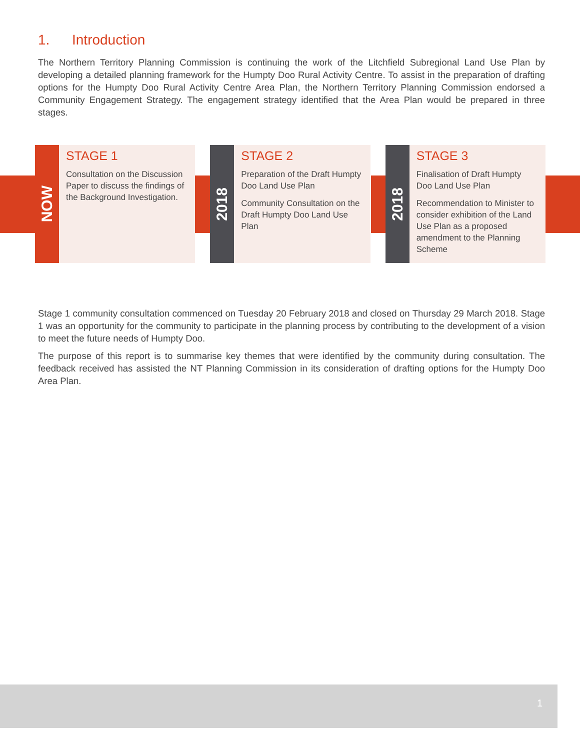1. Introduction
The Northern Territory Planning Commission is continuing the work of the Litchfield Subregional Land Use Plan by developing a detailed planning framework for the Humpty Doo Rural Activity Centre. To assist in the preparation of drafting options for the Humpty Doo Rural Activity Centre Area Plan, the Northern Territory Planning Commission endorsed a Community Engagement Strategy. The engagement strategy identified that the Area Plan would be prepared in three stages.
NOW
STAGE 1
Consultation on the Discussion Paper to discuss the findings of the Background Investigation.
2018
STAGE 2
Preparation of the Draft Humpty Doo Land Use Plan
Community Consultation on the Draft Humpty Doo Land Use Plan
2018
STAGE 3
Finalisation of Draft Humpty Doo Land Use Plan
Recommendation to Minister to consider exhibition of the Land Use Plan as a proposed amendment to the Planning Scheme
Stage 1 community consultation commenced on Tuesday 20 February 2018 and closed on Thursday 29 March 2018. Stage 1 was an opportunity for the community to participate in the planning process by contributing to the development of a vision to meet the future needs of Humpty Doo.
The purpose of this report is to summarise key themes that were identified by the community during consultation. The feedback received has assisted the NT Planning Commission in its consideration of drafting options for the Humpty Doo Area Plan.
1